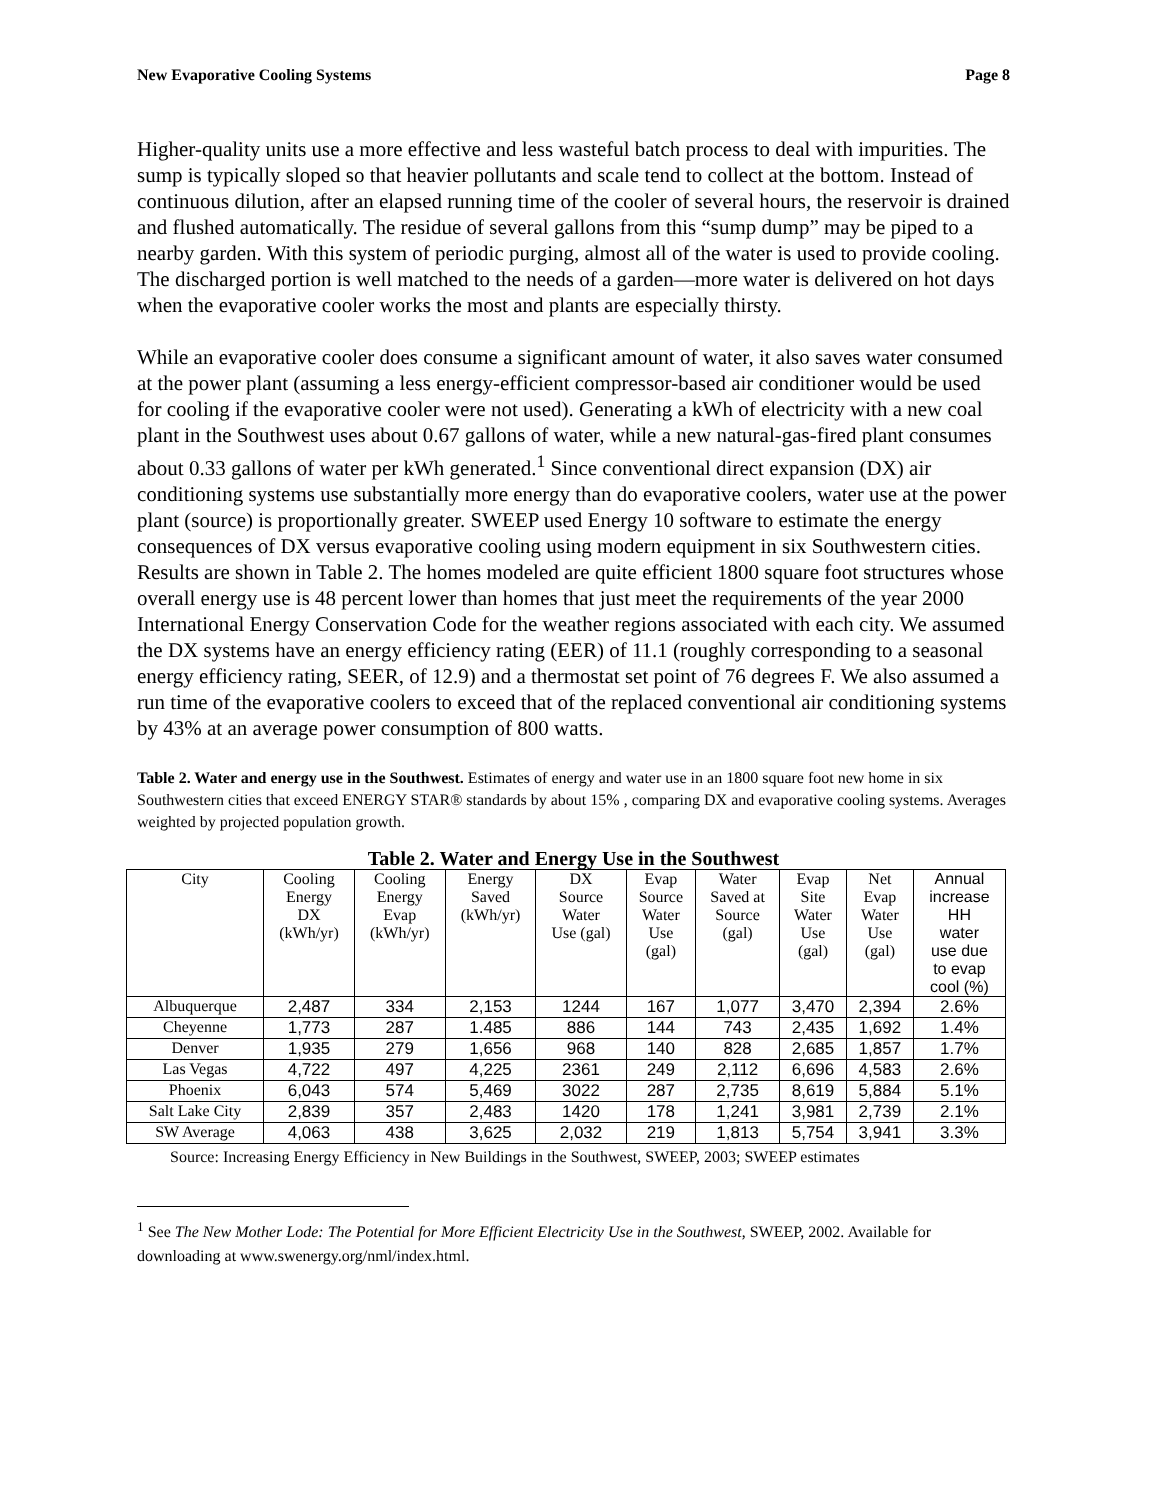New Evaporative Cooling Systems Page 8
Higher-quality units use a more effective and less wasteful batch process to deal with impurities. The sump is typically sloped so that heavier pollutants and scale tend to collect at the bottom. Instead of continuous dilution, after an elapsed running time of the cooler of several hours, the reservoir is drained and flushed automatically. The residue of several gallons from this “sump dump” may be piped to a nearby garden. With this system of periodic purging, almost all of the water is used to provide cooling. The discharged portion is well matched to the needs of a garden—more water is delivered on hot days when the evaporative cooler works the most and plants are especially thirsty.
While an evaporative cooler does consume a significant amount of water, it also saves water consumed at the power plant (assuming a less energy-efficient compressor-based air conditioner would be used for cooling if the evaporative cooler were not used). Generating a kWh of electricity with a new coal plant in the Southwest uses about 0.67 gallons of water, while a new natural-gas-fired plant consumes about 0.33 gallons of water per kWh generated.<sup>1</sup> Since conventional direct expansion (DX) air conditioning systems use substantially more energy than do evaporative coolers, water use at the power plant (source) is proportionally greater. SWEEP used Energy 10 software to estimate the energy consequences of DX versus evaporative cooling using modern equipment in six Southwestern cities. Results are shown in Table 2. The homes modeled are quite efficient 1800 square foot structures whose overall energy use is 48 percent lower than homes that just meet the requirements of the year 2000 International Energy Conservation Code for the weather regions associated with each city. We assumed the DX systems have an energy efficiency rating (EER) of 11.1 (roughly corresponding to a seasonal energy efficiency rating, SEER, of 12.9) and a thermostat set point of 76 degrees F. We also assumed a run time of the evaporative coolers to exceed that of the replaced conventional air conditioning systems by 43% at an average power consumption of 800 watts.
Table 2. Water and energy use in the Southwest. Estimates of energy and water use in an 1800 square foot new home in six Southwestern cities that exceed ENERGY STAR® standards by about 15% , comparing DX and evaporative cooling systems. Averages weighted by projected population growth.
Table 2. Water and Energy Use in the Southwest
| City | Cooling Energy DX (kWh/yr) | Cooling Energy Evap (kWh/yr) | Energy Saved (kWh/yr) | DX Source Water Use (gal) | Evap Source Water Use (gal) | Water Saved at Source (gal) | Evap Site Water Use (gal) | Net Evap Water Use (gal) | Annual increase HH water use due to evap cool (%) |
| --- | --- | --- | --- | --- | --- | --- | --- | --- | --- |
| Albuquerque | 2,487 | 334 | 2,153 | 1244 | 167 | 1,077 | 3,470 | 2,394 | 2.6% |
| Cheyenne | 1,773 | 287 | 1.485 | 886 | 144 | 743 | 2,435 | 1,692 | 1.4% |
| Denver | 1,935 | 279 | 1,656 | 968 | 140 | 828 | 2,685 | 1,857 | 1.7% |
| Las Vegas | 4,722 | 497 | 4,225 | 2361 | 249 | 2,112 | 6,696 | 4,583 | 2.6% |
| Phoenix | 6,043 | 574 | 5,469 | 3022 | 287 | 2,735 | 8,619 | 5,884 | 5.1% |
| Salt Lake City | 2,839 | 357 | 2,483 | 1420 | 178 | 1,241 | 3,981 | 2,739 | 2.1% |
| SW Average | 4,063 | 438 | 3,625 | 2,032 | 219 | 1,813 | 5,754 | 3,941 | 3.3% |
Source: Increasing Energy Efficiency in New Buildings in the Southwest, SWEEP, 2003; SWEEP estimates
<sup>1</sup> See The New Mother Lode: The Potential for More Efficient Electricity Use in the Southwest, SWEEP, 2002. Available for downloading at www.swenergy.org/nml/index.html.